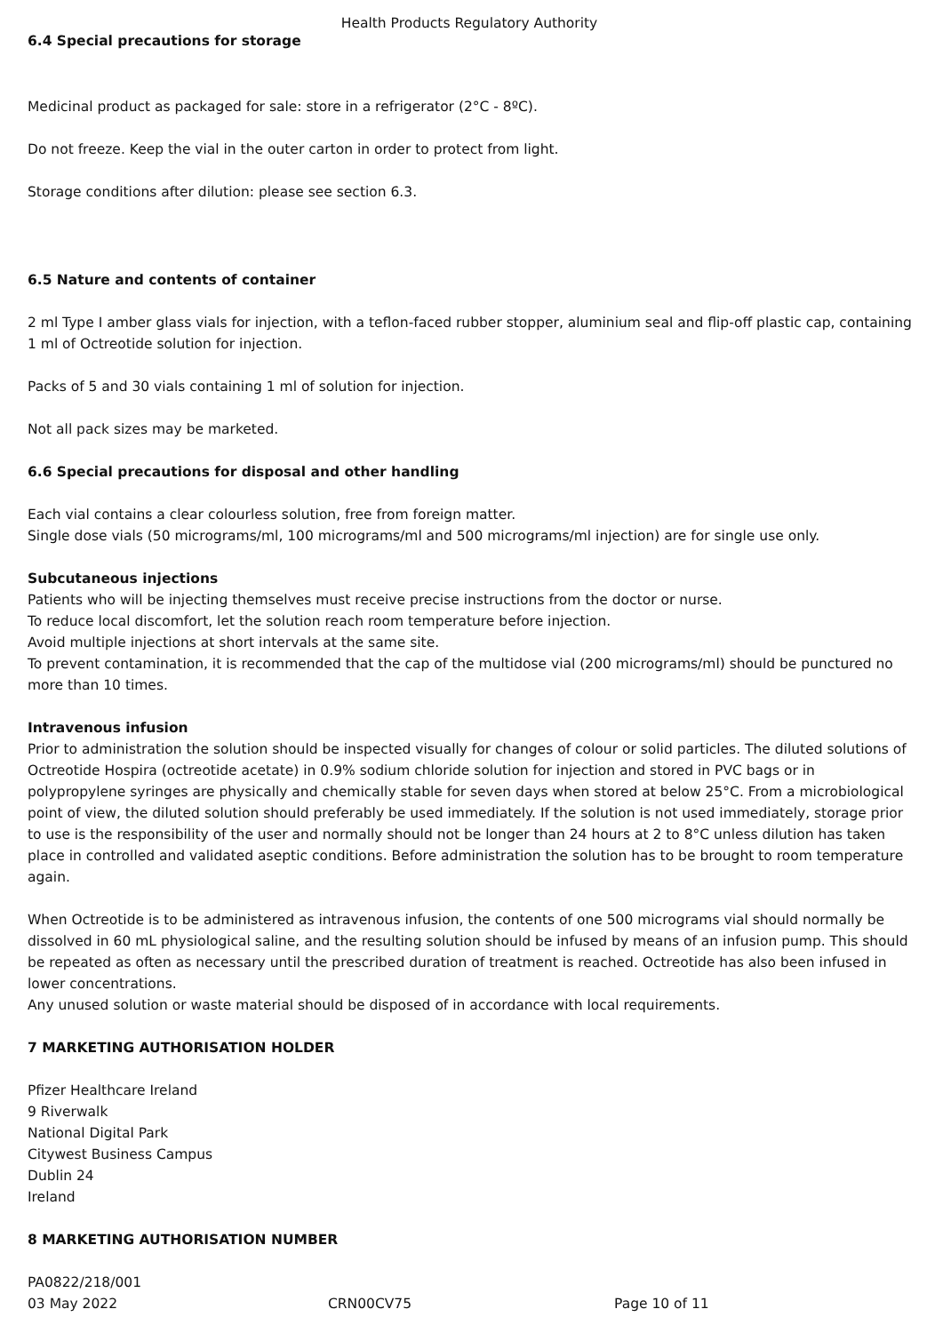Health Products Regulatory Authority
6.4 Special precautions for storage
Medicinal product as packaged for sale: store in a refrigerator (2°C - 8ºC).
Do not freeze. Keep the vial in the outer carton in order to protect from light.
Storage conditions after dilution: please see section 6.3.
6.5 Nature and contents of container
2 ml Type I amber glass vials for injection, with a teflon-faced rubber stopper, aluminium seal and flip-off plastic cap, containing 1 ml of Octreotide solution for injection.
Packs of 5 and 30 vials containing 1 ml of solution for injection.
Not all pack sizes may be marketed.
6.6 Special precautions for disposal and other handling
Each vial contains a clear colourless solution, free from foreign matter.
Single dose vials (50 micrograms/ml, 100 micrograms/ml and 500 micrograms/ml injection) are for single use only.
Subcutaneous injections
Patients who will be injecting themselves must receive precise instructions from the doctor or nurse.
To reduce local discomfort, let the solution reach room temperature before injection.
Avoid multiple injections at short intervals at the same site.
To prevent contamination, it is recommended that the cap of the multidose vial (200 micrograms/ml) should be punctured no more than 10 times.
Intravenous infusion
Prior to administration the solution should be inspected visually for changes of colour or solid particles. The diluted solutions of Octreotide Hospira (octreotide acetate) in 0.9% sodium chloride solution for injection and stored in PVC bags or in polypropylene syringes are physically and chemically stable for seven days when stored at below 25°C. From a microbiological point of view, the diluted solution should preferably be used immediately. If the solution is not used immediately, storage prior to use is the responsibility of the user and normally should not be longer than 24 hours at 2 to 8°C unless dilution has taken place in controlled and validated aseptic conditions. Before administration the solution has to be brought to room temperature again.
When Octreotide is to be administered as intravenous infusion, the contents of one 500 micrograms vial should normally be dissolved in 60 mL physiological saline, and the resulting solution should be infused by means of an infusion pump. This should be repeated as often as necessary until the prescribed duration of treatment is reached. Octreotide has also been infused in lower concentrations.
Any unused solution or waste material should be disposed of in accordance with local requirements.
7 MARKETING AUTHORISATION HOLDER
Pfizer Healthcare Ireland
9 Riverwalk
National Digital Park
Citywest Business Campus
Dublin 24
Ireland
8 MARKETING AUTHORISATION NUMBER
PA0822/218/001
03 May 2022 CRN00CV75 Page 10 of 11